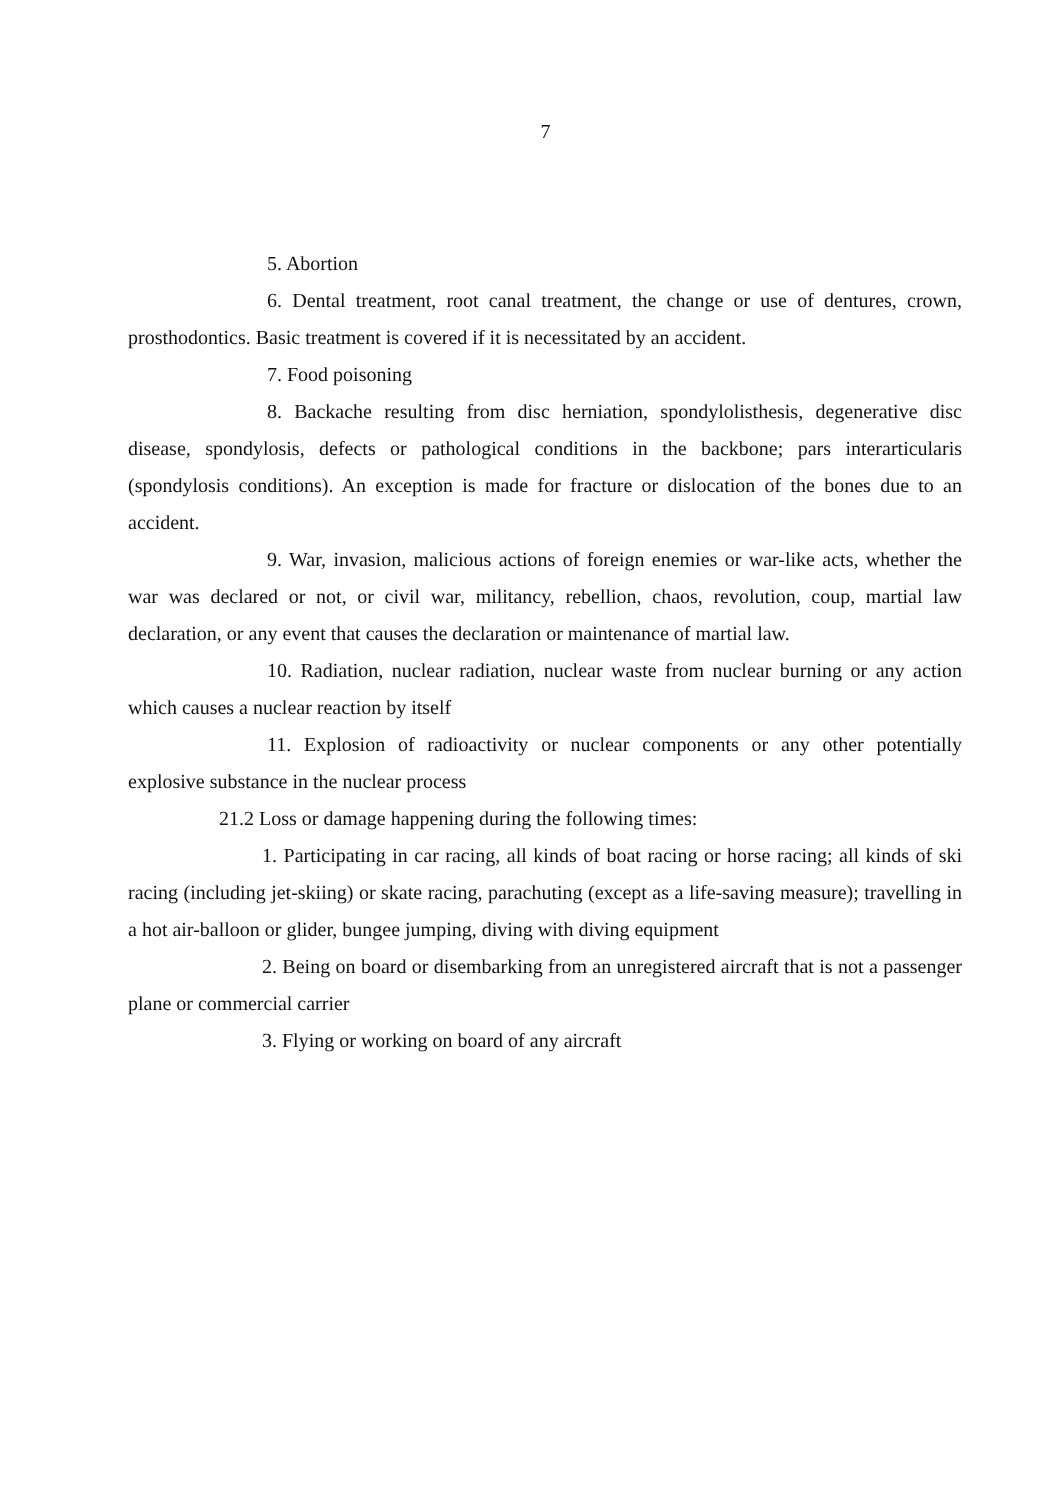7
5. Abortion
6. Dental treatment, root canal treatment, the change or use of dentures, crown, prosthodontics. Basic treatment is covered if it is necessitated by an accident.
7. Food poisoning
8. Backache resulting from disc herniation, spondylolisthesis, degenerative disc disease, spondylosis, defects or pathological conditions in the backbone; pars interarticularis (spondylosis conditions). An exception is made for fracture or dislocation of the bones due to an accident.
9. War, invasion, malicious actions of foreign enemies or war-like acts, whether the war was declared or not, or civil war, militancy, rebellion, chaos, revolution, coup, martial law declaration, or any event that causes the declaration or maintenance of martial law.
10. Radiation, nuclear radiation, nuclear waste from nuclear burning or any action which causes a nuclear reaction by itself
11. Explosion of radioactivity or nuclear components or any other potentially explosive substance in the nuclear process
21.2 Loss or damage happening during the following times:
1. Participating in car racing, all kinds of boat racing or horse racing; all kinds of ski racing (including jet-skiing) or skate racing, parachuting (except as a life-saving measure); travelling in a hot air-balloon or glider, bungee jumping, diving with diving equipment
2. Being on board or disembarking from an unregistered aircraft that is not a passenger plane or commercial carrier
3. Flying or working on board of any aircraft